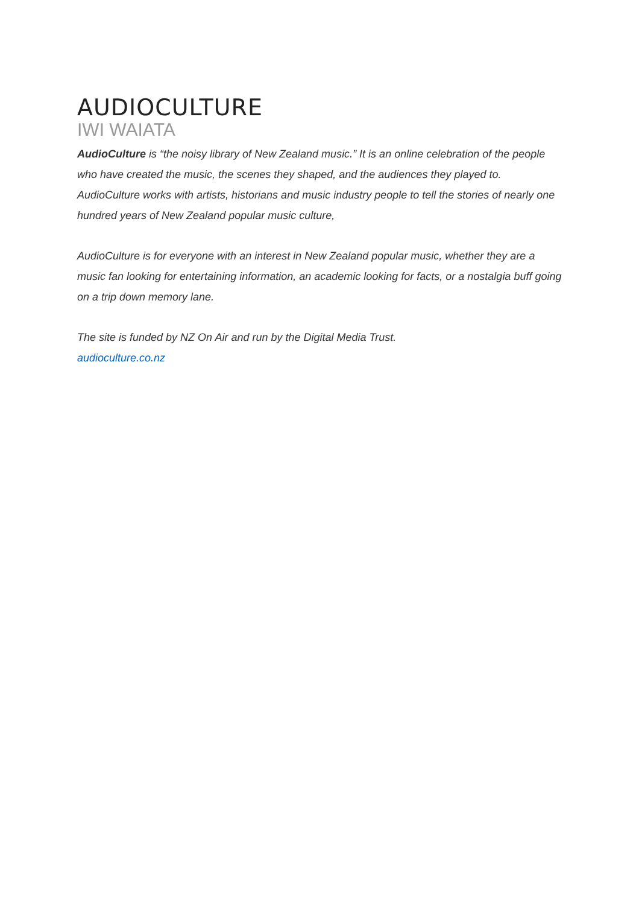AUDIOCULTURE
IWI WAIATA
AudioCulture is “the noisy library of New Zealand music.” It is an online celebration of the people who have created the music, the scenes they shaped, and the audiences they played to. AudioCulture works with artists, historians and music industry people to tell the stories of nearly one hundred years of New Zealand popular music culture,
AudioCulture is for everyone with an interest in New Zealand popular music, whether they are a music fan looking for entertaining information, an academic looking for facts, or a nostalgia buff going on a trip down memory lane.
The site is funded by NZ On Air and run by the Digital Media Trust.
audioculture.co.nz